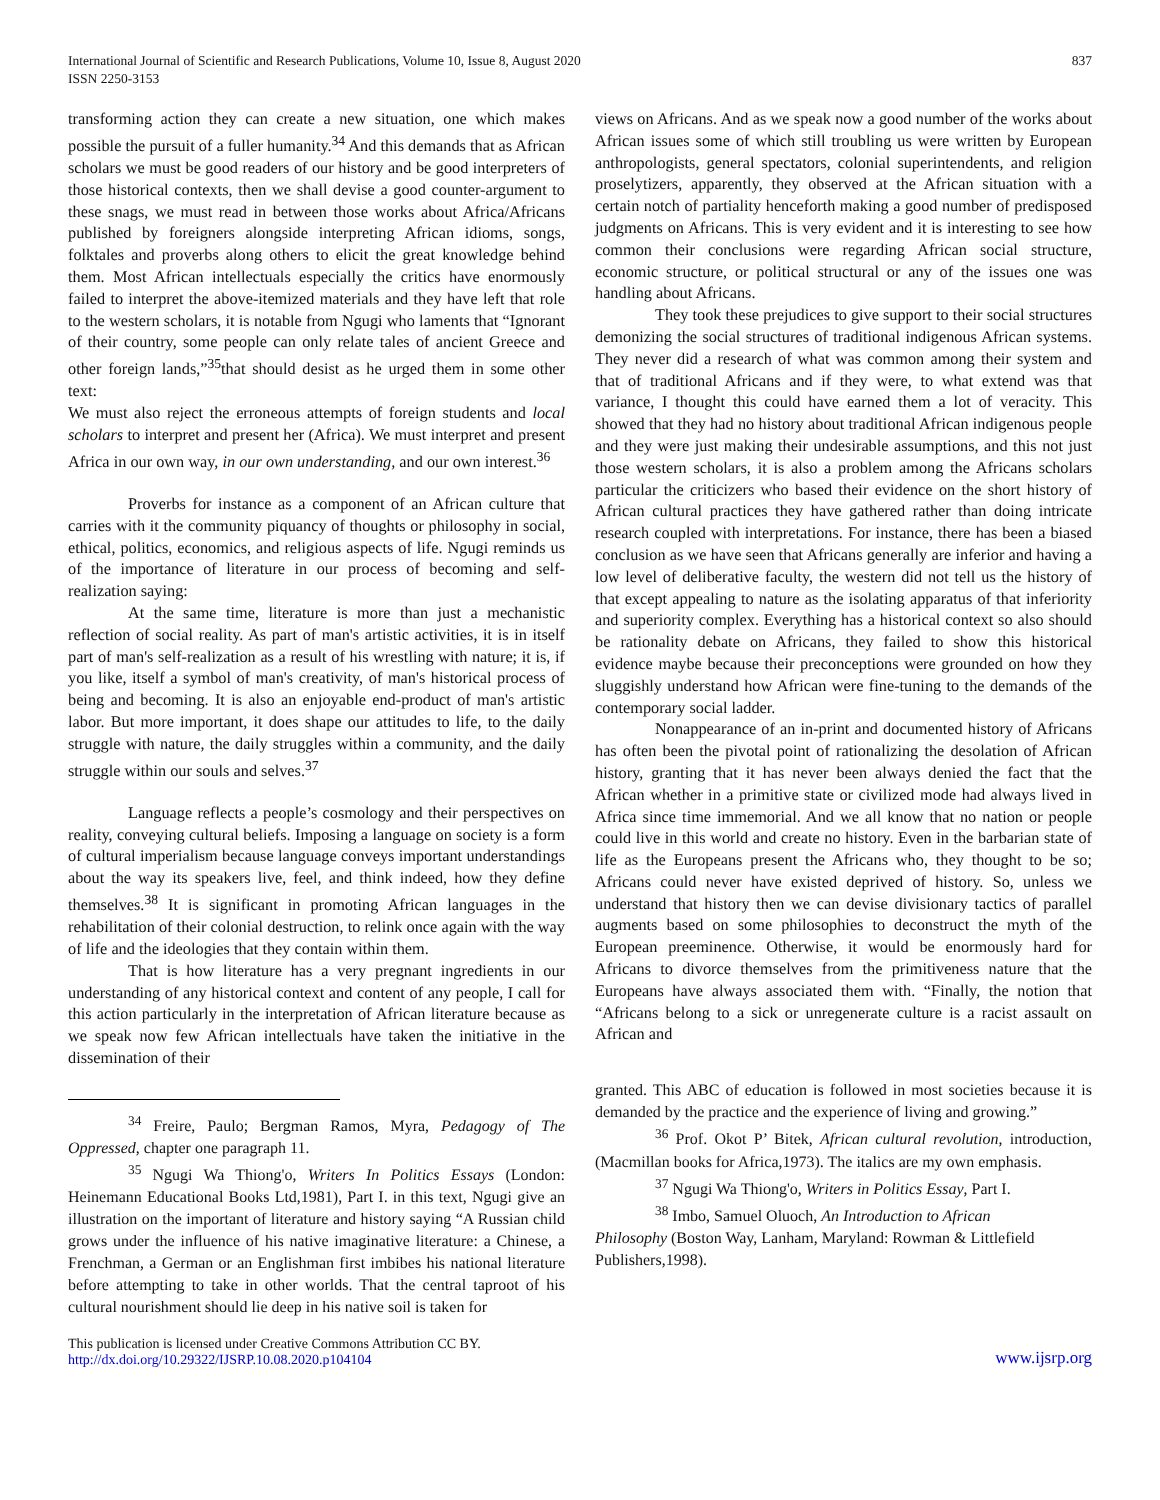International Journal of Scientific and Research Publications, Volume 10, Issue 8, August 2020
ISSN 2250-3153
837
transforming action they can create a new situation, one which makes possible the pursuit of a fuller humanity.<sup>34</sup> And this demands that as African scholars we must be good readers of our history and be good interpreters of those historical contexts, then we shall devise a good counter-argument to these snags, we must read in between those works about Africa/Africans published by foreigners alongside interpreting African idioms, songs, folktales and proverbs along others to elicit the great knowledge behind them. Most African intellectuals especially the critics have enormously failed to interpret the above-itemized materials and they have left that role to the western scholars, it is notable from Ngugi who laments that “Ignorant of their country, some people can only relate tales of ancient Greece and other foreign lands,”<sup>35</sup>that should desist as he urged them in some other text:
We must also reject the erroneous attempts of foreign students and local scholars to interpret and present her (Africa). We must interpret and present Africa in our own way, in our own understanding, and our own interest.<sup>36</sup>
Proverbs for instance as a component of an African culture that carries with it the community piquancy of thoughts or philosophy in social, ethical, politics, economics, and religious aspects of life. Ngugi reminds us of the importance of literature in our process of becoming and self-realization saying:
At the same time, literature is more than just a mechanistic reflection of social reality. As part of man's artistic activities, it is in itself part of man's self-realization as a result of his wrestling with nature; it is, if you like, itself a symbol of man's creativity, of man's historical process of being and becoming. It is also an enjoyable end-product of man's artistic labor. But more important, it does shape our attitudes to life, to the daily struggle with nature, the daily struggles within a community, and the daily struggle within our souls and selves.<sup>37</sup>
Language reflects a people’s cosmology and their perspectives on reality, conveying cultural beliefs. Imposing a language on society is a form of cultural imperialism because language conveys important understandings about the way its speakers live, feel, and think indeed, how they define themselves.<sup>38</sup> It is significant in promoting African languages in the rehabilitation of their colonial destruction, to relink once again with the way of life and the ideologies that they contain within them.
That is how literature has a very pregnant ingredients in our understanding of any historical context and content of any people, I call for this action particularly in the interpretation of African literature because as we speak now few African intellectuals have taken the initiative in the dissemination of their
<sup>34</sup> Freire, Paulo; Bergman Ramos, Myra, Pedagogy of The Oppressed, chapter one paragraph 11.
<sup>35</sup> Ngugi Wa Thiong'o, Writers In Politics Essays (London: Heinemann Educational Books Ltd,1981), Part I. in this text, Ngugi give an illustration on the important of literature and history saying “A Russian child grows under the influence of his native imaginative literature: a Chinese, a Frenchman, a German or an Englishman first imbibes his national literature before attempting to take in other worlds. That the central taproot of his cultural nourishment should lie deep in his native soil is taken for
views on Africans. And as we speak now a good number of the works about African issues some of which still troubling us were written by European anthropologists, general spectators, colonial superintendents, and religion proselytizers, apparently, they observed at the African situation with a certain notch of partiality henceforth making a good number of predisposed judgments on Africans. This is very evident and it is interesting to see how common their conclusions were regarding African social structure, economic structure, or political structural or any of the issues one was handling about Africans.
They took these prejudices to give support to their social structures demonizing the social structures of traditional indigenous African systems. They never did a research of what was common among their system and that of traditional Africans and if they were, to what extend was that variance, I thought this could have earned them a lot of veracity. This showed that they had no history about traditional African indigenous people and they were just making their undesirable assumptions, and this not just those western scholars, it is also a problem among the Africans scholars particular the criticizers who based their evidence on the short history of African cultural practices they have gathered rather than doing intricate research coupled with interpretations. For instance, there has been a biased conclusion as we have seen that Africans generally are inferior and having a low level of deliberative faculty, the western did not tell us the history of that except appealing to nature as the isolating apparatus of that inferiority and superiority complex. Everything has a historical context so also should be rationality debate on Africans, they failed to show this historical evidence maybe because their preconceptions were grounded on how they sluggishly understand how African were fine-tuning to the demands of the contemporary social ladder.
Nonappearance of an in-print and documented history of Africans has often been the pivotal point of rationalizing the desolation of African history, granting that it has never been always denied the fact that the African whether in a primitive state or civilized mode had always lived in Africa since time immemorial. And we all know that no nation or people could live in this world and create no history. Even in the barbarian state of life as the Europeans present the Africans who, they thought to be so; Africans could never have existed deprived of history. So, unless we understand that history then we can devise divisionary tactics of parallel augments based on some philosophies to deconstruct the myth of the European preeminence. Otherwise, it would be enormously hard for Africans to divorce themselves from the primitiveness nature that the Europeans have always associated them with. “Finally, the notion that “Africans belong to a sick or unregenerate culture is a racist assault on African and
granted. This ABC of education is followed in most societies because it is demanded by the practice and the experience of living and growing.”
<sup>36</sup> Prof. Okot P’ Bitek, African cultural revolution, introduction, (Macmillan books for Africa,1973). The italics are my own emphasis.
<sup>37</sup> Ngugi Wa Thiong'o, Writers in Politics Essay, Part I.
<sup>38</sup> Imbo, Samuel Oluoch, An Introduction to African
Philosophy (Boston Way, Lanham, Maryland: Rowman & Littlefield Publishers,1998).
This publication is licensed under Creative Commons Attribution CC BY.
http://dx.doi.org/10.29322/IJSRP.10.08.2020.p104104
www.ijsrp.org